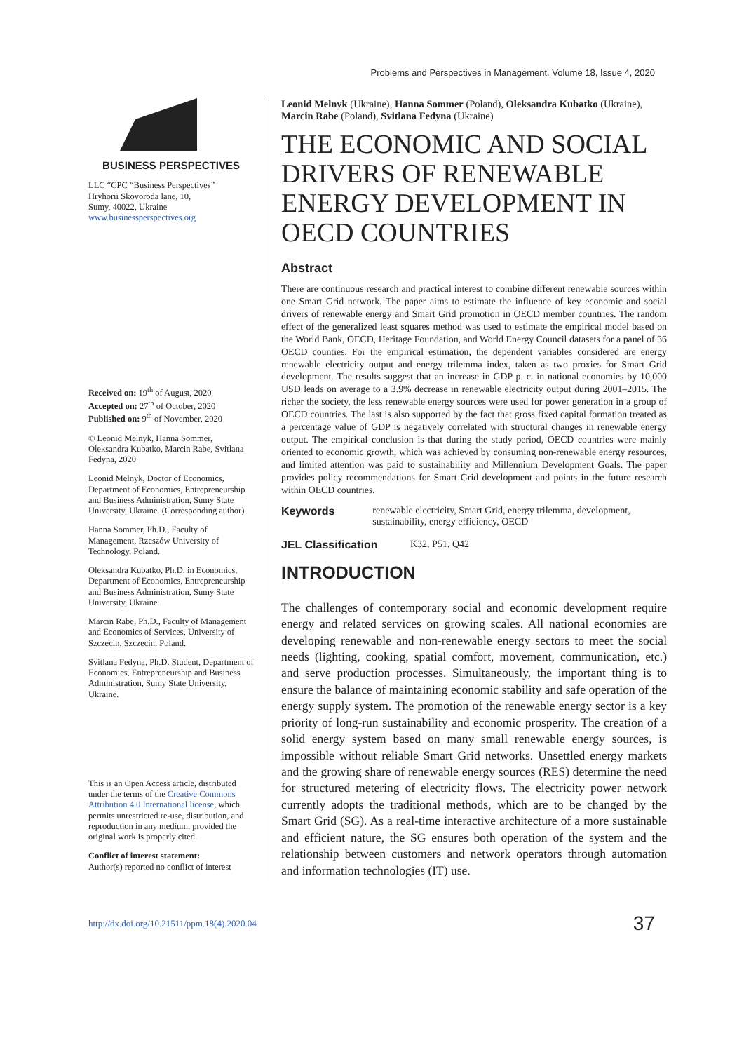Problems and Perspectives in Management, Volume 18, Issue 4, 2020
BUSINESS PERSPECTIVES
LLC “CPC “Business Perspectives”
Hryhorii Skovoroda lane, 10,
Sumy, 40022, Ukraine
www.businessperspectives.org
Received on: 19<sup>th</sup> of August, 2020
Accepted on: 27<sup>th</sup> of October, 2020
Published on: 9<sup>th</sup> of November, 2020
© Leonid Melnyk, Hanna Sommer, Oleksandra Kubatko, Marcin Rabe, Svitlana Fedyna, 2020
Leonid Melnyk, Doctor of Economics, Department of Economics, Entrepreneurship and Business Administration, Sumy State University, Ukraine. (Corresponding author)
Hanna Sommer, Ph.D., Faculty of Management, Rzeszów University of Technology, Poland.
Oleksandra Kubatko, Ph.D. in Economics, Department of Economics, Entrepreneurship and Business Administration, Sumy State University, Ukraine.
Marcin Rabe, Ph.D., Faculty of Management and Economics of Services, University of Szczecin, Szczecin, Poland.
Svitlana Fedyna, Ph.D. Student, Department of Economics, Entrepreneurship and Business Administration, Sumy State University, Ukraine.
This is an Open Access article, distributed under the terms of the Creative Commons Attribution 4.0 International license, which permits unrestricted re-use, distribution, and reproduction in any medium, provided the original work is properly cited.
Conflict of interest statement:
Author(s) reported no conflict of interest
Leonid Melnyk (Ukraine), Hanna Sommer (Poland), Oleksandra Kubatko (Ukraine), Marcin Rabe (Poland), Svitlana Fedyna (Ukraine)
THE ECONOMIC AND SOCIAL DRIVERS OF RENEWABLE ENERGY DEVELOPMENT IN OECD COUNTRIES
Abstract
There are continuous research and practical interest to combine different renewable sources within one Smart Grid network. The paper aims to estimate the influence of key economic and social drivers of renewable energy and Smart Grid promotion in OECD member countries. The random effect of the generalized least squares method was used to estimate the empirical model based on the World Bank, OECD, Heritage Foundation, and World Energy Council datasets for a panel of 36 OECD counties. For the empirical estimation, the dependent variables considered are energy renewable electricity output and energy trilemma index, taken as two proxies for Smart Grid development. The results suggest that an increase in GDP p. c. in national economies by 10,000 USD leads on average to a 3.9% decrease in renewable electricity output during 2001–2015. The richer the society, the less renewable energy sources were used for power generation in a group of OECD countries. The last is also supported by the fact that gross fixed capital formation treated as a percentage value of GDP is negatively correlated with structural changes in renewable energy output. The empirical conclusion is that during the study period, OECD countries were mainly oriented to economic growth, which was achieved by consuming non-renewable energy resources, and limited attention was paid to sustainability and Millennium Development Goals. The paper provides policy recommendations for Smart Grid development and points in the future research within OECD countries.
Keywords renewable electricity, Smart Grid, energy trilemma, development, sustainability, energy efficiency, OECD
JEL Classification K32, P51, Q42
INTRODUCTION
The challenges of contemporary social and economic development require energy and related services on growing scales. All national economies are developing renewable and non-renewable energy sectors to meet the social needs (lighting, cooking, spatial comfort, movement, communication, etc.) and serve production processes. Simultaneously, the important thing is to ensure the balance of maintaining economic stability and safe operation of the energy supply system. The promotion of the renewable energy sector is a key priority of long-run sustainability and economic prosperity. The creation of a solid energy system based on many small renewable energy sources, is impossible without reliable Smart Grid networks. Unsettled energy markets and the growing share of renewable energy sources (RES) determine the need for structured metering of electricity flows. The electricity power network currently adopts the traditional methods, which are to be changed by the Smart Grid (SG). As a real-time interactive architecture of a more sustainable and efficient nature, the SG ensures both operation of the system and the relationship between customers and network operators through automation and information technologies (IT) use.
http://dx.doi.org/10.21511/ppm.18(4).2020.04 37